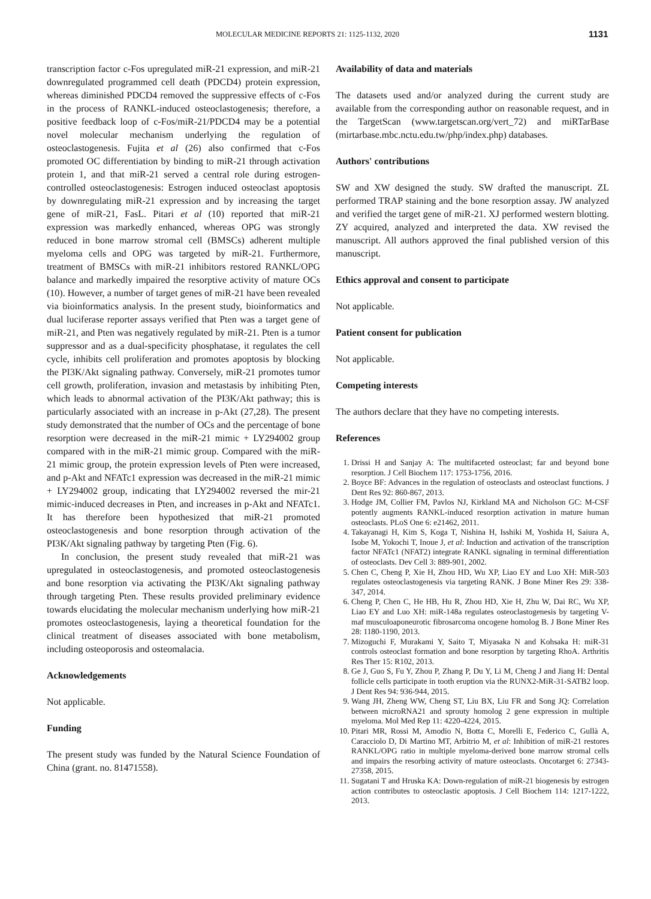MOLECULAR MEDICINE REPORTS 21: 1125-1132, 2020 1131
transcription factor c-Fos upregulated miR-21 expression, and miR-21 downregulated programmed cell death (PDCD4) protein expression, whereas diminished PDCD4 removed the suppressive effects of c-Fos in the process of RANKL-induced osteoclastogenesis; therefore, a positive feedback loop of c-Fos/miR-21/PDCD4 may be a potential novel molecular mechanism underlying the regulation of osteoclastogenesis. Fujita et al (26) also confirmed that c-Fos promoted OC differentiation by binding to miR-21 through activation protein 1, and that miR-21 served a central role during estrogen-controlled osteoclastogenesis: Estrogen induced osteoclast apoptosis by downregulating miR-21 expression and by increasing the target gene of miR-21, FasL. Pitari et al (10) reported that miR-21 expression was markedly enhanced, whereas OPG was strongly reduced in bone marrow stromal cell (BMSCs) adherent multiple myeloma cells and OPG was targeted by miR-21. Furthermore, treatment of BMSCs with miR-21 inhibitors restored RANKL/OPG balance and markedly impaired the resorptive activity of mature OCs (10). However, a number of target genes of miR-21 have been revealed via bioinformatics analysis. In the present study, bioinformatics and dual luciferase reporter assays verified that Pten was a target gene of miR-21, and Pten was negatively regulated by miR-21. Pten is a tumor suppressor and as a dual-specificity phosphatase, it regulates the cell cycle, inhibits cell proliferation and promotes apoptosis by blocking the PI3K/Akt signaling pathway. Conversely, miR-21 promotes tumor cell growth, proliferation, invasion and metastasis by inhibiting Pten, which leads to abnormal activation of the PI3K/Akt pathway; this is particularly associated with an increase in p-Akt (27,28). The present study demonstrated that the number of OCs and the percentage of bone resorption were decreased in the miR-21 mimic + LY294002 group compared with in the miR-21 mimic group. Compared with the miR-21 mimic group, the protein expression levels of Pten were increased, and p-Akt and NFATc1 expression was decreased in the miR-21 mimic + LY294002 group, indicating that LY294002 reversed the mir-21 mimic-induced decreases in Pten, and increases in p-Akt and NFATc1. It has therefore been hypothesized that miR-21 promoted osteoclastogenesis and bone resorption through activation of the PI3K/Akt signaling pathway by targeting Pten (Fig. 6).
In conclusion, the present study revealed that miR-21 was upregulated in osteoclastogenesis, and promoted osteoclastogenesis and bone resorption via activating the PI3K/Akt signaling pathway through targeting Pten. These results provided preliminary evidence towards elucidating the molecular mechanism underlying how miR-21 promotes osteoclastogenesis, laying a theoretical foundation for the clinical treatment of diseases associated with bone metabolism, including osteoporosis and osteomalacia.
Acknowledgements
Not applicable.
Funding
The present study was funded by the Natural Science Foundation of China (grant. no. 81471558).
Availability of data and materials
The datasets used and/or analyzed during the current study are available from the corresponding author on reasonable request, and in the TargetScan (www.targetscan.org/vert_72) and miRTarBase (mirtarbase.mbc.nctu.edu.tw/php/index.php) databases.
Authors' contributions
SW and XW designed the study. SW drafted the manuscript. ZL performed TRAP staining and the bone resorption assay. JW analyzed and verified the target gene of miR-21. XJ performed western blotting. ZY acquired, analyzed and interpreted the data. XW revised the manuscript. All authors approved the final published version of this manuscript.
Ethics approval and consent to participate
Not applicable.
Patient consent for publication
Not applicable.
Competing interests
The authors declare that they have no competing interests.
References
1. Drissi H and Sanjay A: The multifaceted osteoclast; far and beyond bone resorption. J Cell Biochem 117: 1753-1756, 2016.
2. Boyce BF: Advances in the regulation of osteoclasts and osteoclast functions. J Dent Res 92: 860-867, 2013.
3. Hodge JM, Collier FM, Pavlos NJ, Kirkland MA and Nicholson GC: M-CSF potently augments RANKL-induced resorption activation in mature human osteoclasts. PLoS One 6: e21462, 2011.
4. Takayanagi H, Kim S, Koga T, Nishina H, Isshiki M, Yoshida H, Saiura A, Isobe M, Yokochi T, Inoue J, et al: Induction and activation of the transcription factor NFATc1 (NFAT2) integrate RANKL signaling in terminal differentiation of osteoclasts. Dev Cell 3: 889-901, 2002.
5. Chen C, Cheng P, Xie H, Zhou HD, Wu XP, Liao EY and Luo XH: MiR-503 regulates osteoclastogenesis via targeting RANK. J Bone Miner Res 29: 338-347, 2014.
6. Cheng P, Chen C, He HB, Hu R, Zhou HD, Xie H, Zhu W, Dai RC, Wu XP, Liao EY and Luo XH: miR-148a regulates osteoclastogenesis by targeting V-maf musculoaponeurotic fibrosarcoma oncogene homolog B. J Bone Miner Res 28: 1180-1190, 2013.
7. Mizoguchi F, Murakami Y, Saito T, Miyasaka N and Kohsaka H: miR-31 controls osteoclast formation and bone resorption by targeting RhoA. Arthritis Res Ther 15: R102, 2013.
8. Ge J, Guo S, Fu Y, Zhou P, Zhang P, Du Y, Li M, Cheng J and Jiang H: Dental follicle cells participate in tooth eruption via the RUNX2-MiR-31-SATB2 loop. J Dent Res 94: 936-944, 2015.
9. Wang JH, Zheng WW, Cheng ST, Liu BX, Liu FR and Song JQ: Correlation between microRNA21 and sprouty homolog 2 gene expression in multiple myeloma. Mol Med Rep 11: 4220-4224, 2015.
10. Pitari MR, Rossi M, Amodio N, Botta C, Morelli E, Federico C, Gullà A, Caracciolo D, Di Martino MT, Arbitrio M, et al: Inhibition of miR-21 restores RANKL/OPG ratio in multiple myeloma-derived bone marrow stromal cells and impairs the resorbing activity of mature osteoclasts. Oncotarget 6: 27343-27358, 2015.
11. Sugatani T and Hruska KA: Down-regulation of miR-21 biogenesis by estrogen action contributes to osteoclastic apoptosis. J Cell Biochem 114: 1217-1222, 2013.